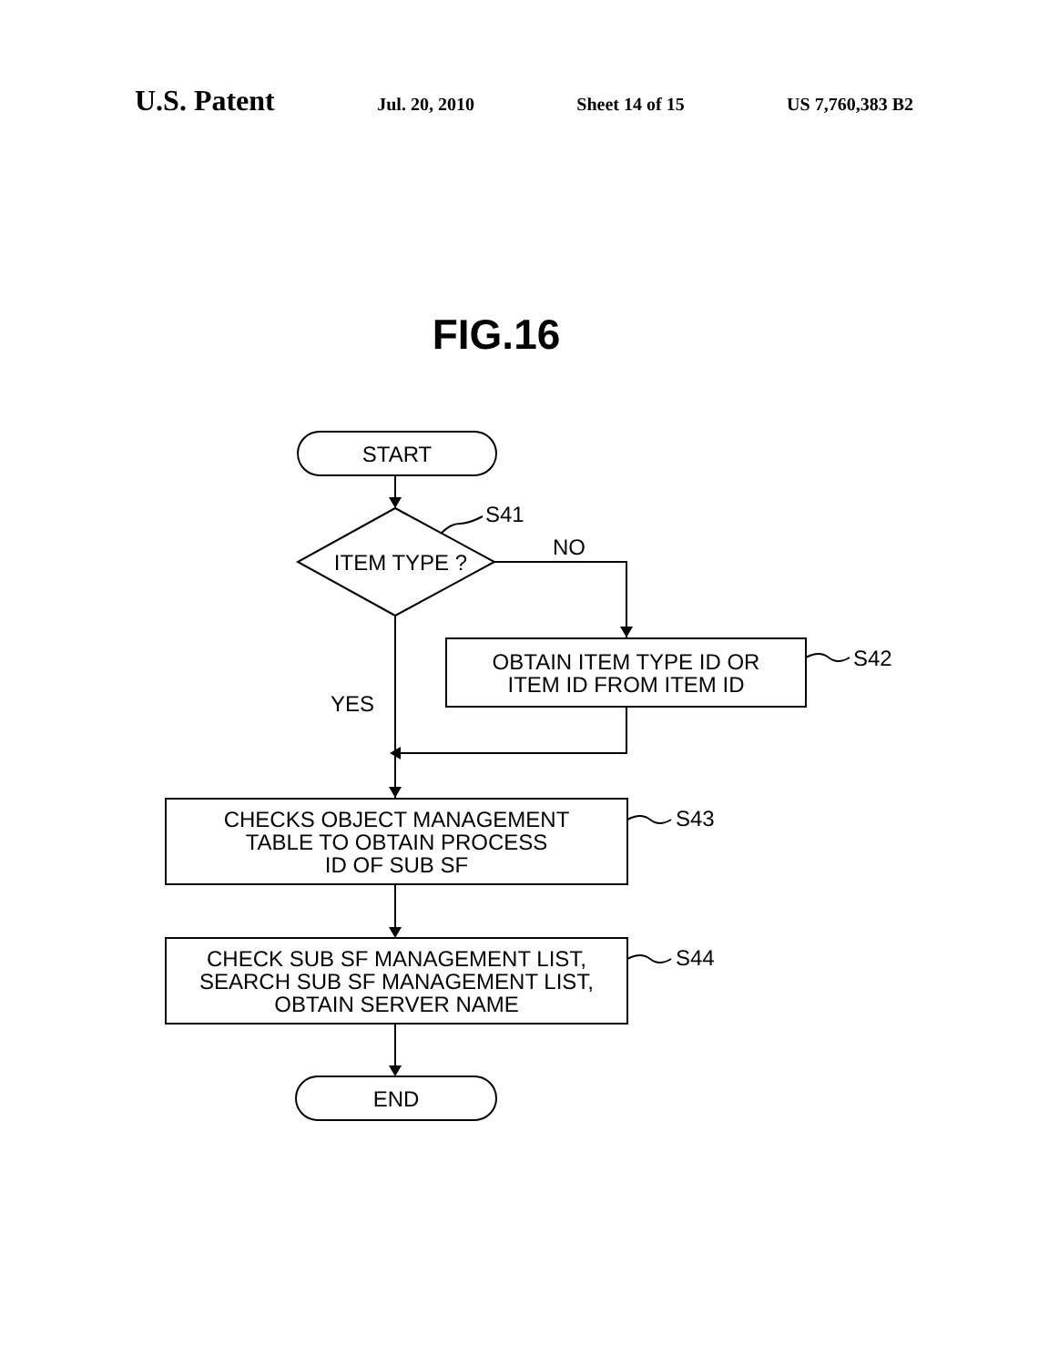U.S. Patent Jul. 20, 2010 Sheet 14 of 15 US 7,760,383 B2
FIG.16
START
S41
ITEM TYPE ?
NO
OBTAIN ITEM TYPE ID OR
ITEM ID FROM ITEM ID
S42
YES
CHECKS OBJECT MANAGEMENT
TABLE TO OBTAIN PROCESS
ID OF SUB SF
S43
CHECK SUB SF MANAGEMENT LIST,
SEARCH SUB SF MANAGEMENT LIST,
OBTAIN SERVER NAME
S44
END